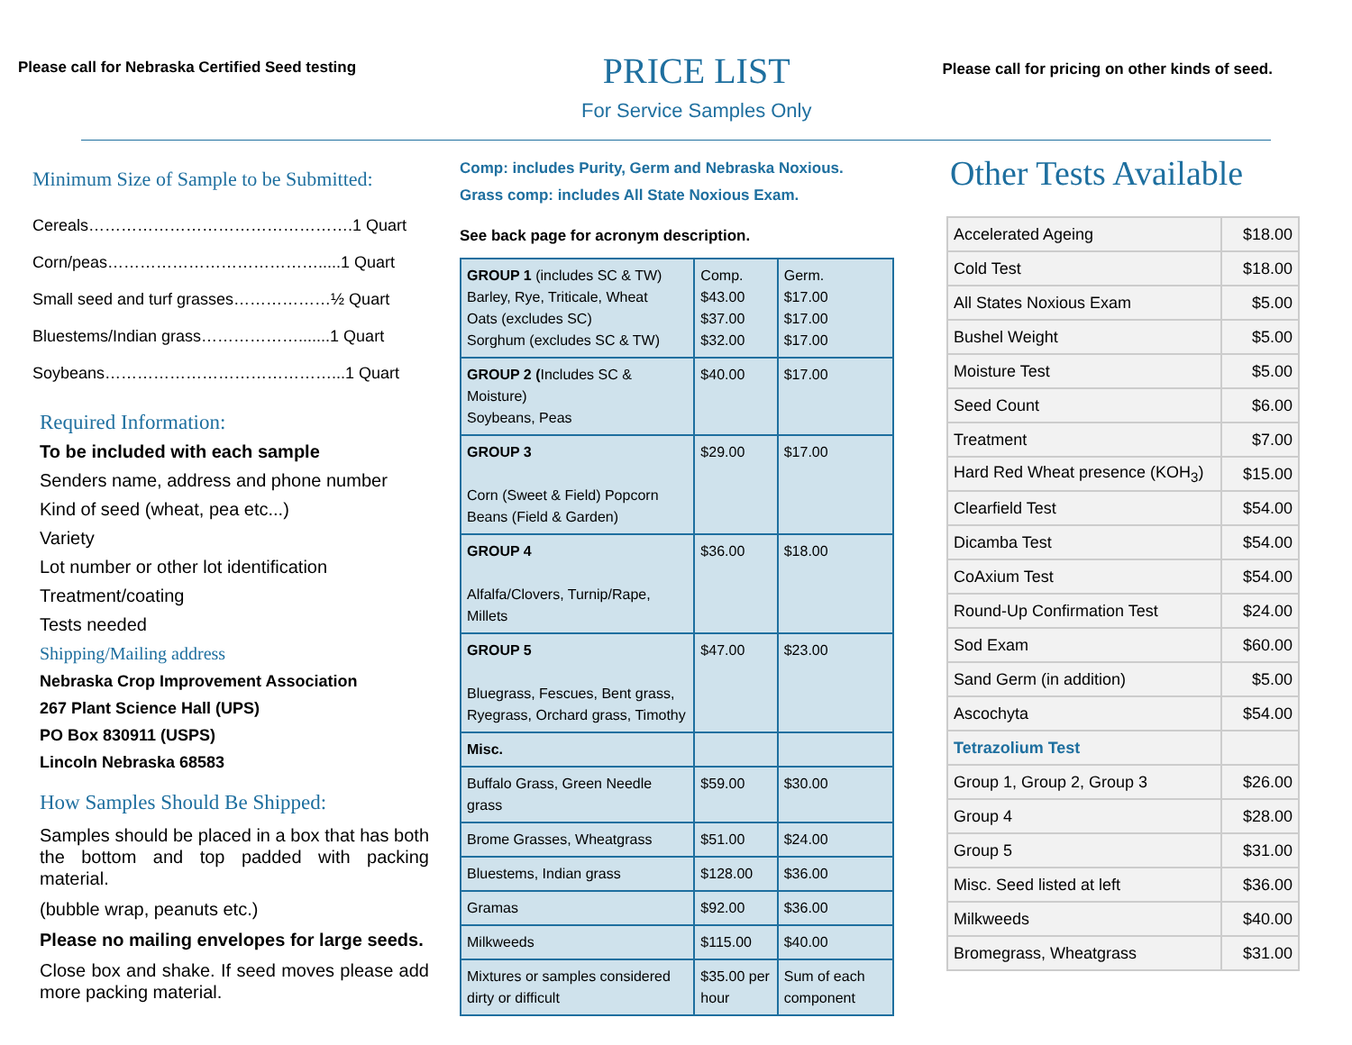Please call for Nebraska Certified Seed testing
PRICE LIST
For Service Samples Only
Please call for pricing on other kinds of seed.
Minimum Size of Sample to be Submitted:
Cereals………………………………………….1 Quart
Corn/peas………………………………….....1 Quart
Small seed and turf grasses………………½ Quart
Bluestems/Indian grass……………….......1 Quart
Soybeans……………………………………...1 Quart
Required Information:
To be included with each sample
Senders name, address and phone number
Kind of seed (wheat, pea etc...)
Variety
Lot number or other lot identification
Treatment/coating
Tests needed
Shipping/Mailing address
Nebraska Crop Improvement Association
267 Plant Science Hall (UPS)
PO Box 830911 (USPS)
Lincoln Nebraska 68583
How Samples Should Be Shipped:
Samples should be placed in a box that has both the bottom and top padded with packing material.
(bubble wrap, peanuts etc.)
Please no mailing envelopes for large seeds.
Close box and shake. If seed moves please add more packing material.
Comp: includes Purity, Germ and Nebraska Noxious.
Grass comp: includes All State Noxious Exam.
See back page for acronym description.
| GROUP 1 (includes SC & TW) Barley, Rye, Triticale, Wheat Oats (excludes SC) Sorghum (excludes SC & TW) | Comp. $43.00 $37.00 $32.00 | Germ. $17.00 $17.00 $17.00 |
| GROUP 2 ( Includes SC & Moisture) Soybeans, Peas | $40.00 | $17.00 |
| GROUP 3 Corn (Sweet & Field) Popcorn Beans (Field & Garden) | $29.00 | $17.00 |
| GROUP 4 Alfalfa/Clovers, Turnip/Rape, Millets | $36.00 | $18.00 |
| GROUP 5 Bluegrass, Fescues, Bent grass, Ryegrass, Orchard grass, Timothy | $47.00 | $23.00 |
| Misc. | | |
| Buffalo Grass, Green Needle grass | $59.00 | $30.00 |
| Brome Grasses, Wheatgrass | $51.00 | $24.00 |
| Bluestems, Indian grass | $128.00 | $36.00 |
| Gramas | $92.00 | $36.00 |
| Milkweeds | $115.00 | $40.00 |
| Mixtures or samples considered dirty or difficult | $35.00 per hour | Sum of each component |
Other Tests Available
| Accelerated Ageing | $18.00 |
| Cold Test | $18.00 |
| All States Noxious Exam | $5.00 |
| Bushel Weight | $5.00 |
| Moisture Test | $5.00 |
| Seed Count | $6.00 |
| Treatment | $7.00 |
| Hard Red Wheat presence (KOH<sub>3</sub>) | $15.00 |
| Clearfield Test | $54.00 |
| Dicamba Test | $54.00 |
| CoAxium Test | $54.00 |
| Round-Up Confirmation Test | $24.00 |
| Sod Exam | $60.00 |
| Sand Germ (in addition) | $5.00 |
| Ascochyta | $54.00 |
| Tetrazolium Test | |
| Group 1, Group 2, Group 3 | $26.00 |
| Group 4 | $28.00 |
| Group 5 | $31.00 |
| Misc. Seed listed at left | $36.00 |
| Milkweeds | $40.00 |
| Bromegrass, Wheatgrass | $31.00 |